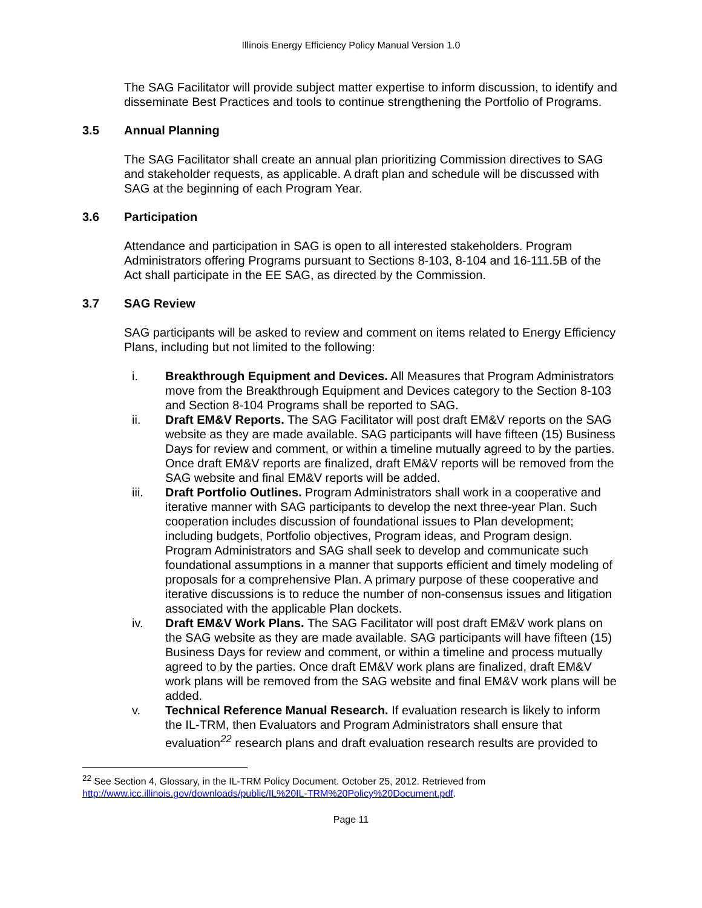Illinois Energy Efficiency Policy Manual Version 1.0
The SAG Facilitator will provide subject matter expertise to inform discussion, to identify and disseminate Best Practices and tools to continue strengthening the Portfolio of Programs.
3.5 Annual Planning
The SAG Facilitator shall create an annual plan prioritizing Commission directives to SAG and stakeholder requests, as applicable. A draft plan and schedule will be discussed with SAG at the beginning of each Program Year.
3.6 Participation
Attendance and participation in SAG is open to all interested stakeholders. Program Administrators offering Programs pursuant to Sections 8-103, 8-104 and 16-111.5B of the Act shall participate in the EE SAG, as directed by the Commission.
3.7 SAG Review
SAG participants will be asked to review and comment on items related to Energy Efficiency Plans, including but not limited to the following:
i. Breakthrough Equipment and Devices. All Measures that Program Administrators move from the Breakthrough Equipment and Devices category to the Section 8-103 and Section 8-104 Programs shall be reported to SAG.
ii. Draft EM&V Reports. The SAG Facilitator will post draft EM&V reports on the SAG website as they are made available. SAG participants will have fifteen (15) Business Days for review and comment, or within a timeline mutually agreed to by the parties. Once draft EM&V reports are finalized, draft EM&V reports will be removed from the SAG website and final EM&V reports will be added.
iii. Draft Portfolio Outlines. Program Administrators shall work in a cooperative and iterative manner with SAG participants to develop the next three-year Plan. Such cooperation includes discussion of foundational issues to Plan development; including budgets, Portfolio objectives, Program ideas, and Program design. Program Administrators and SAG shall seek to develop and communicate such foundational assumptions in a manner that supports efficient and timely modeling of proposals for a comprehensive Plan. A primary purpose of these cooperative and iterative discussions is to reduce the number of non-consensus issues and litigation associated with the applicable Plan dockets.
iv. Draft EM&V Work Plans. The SAG Facilitator will post draft EM&V work plans on the SAG website as they are made available. SAG participants will have fifteen (15) Business Days for review and comment, or within a timeline and process mutually agreed to by the parties. Once draft EM&V work plans are finalized, draft EM&V work plans will be removed from the SAG website and final EM&V work plans will be added.
v. Technical Reference Manual Research. If evaluation research is likely to inform the IL-TRM, then Evaluators and Program Administrators shall ensure that evaluation<sup>22</sup> research plans and draft evaluation research results are provided to
<sup>22</sup> See Section 4, Glossary, in the IL-TRM Policy Document. October 25, 2012. Retrieved from http://www.icc.illinois.gov/downloads/public/IL%20IL-TRM%20Policy%20Document.pdf.
Page 11